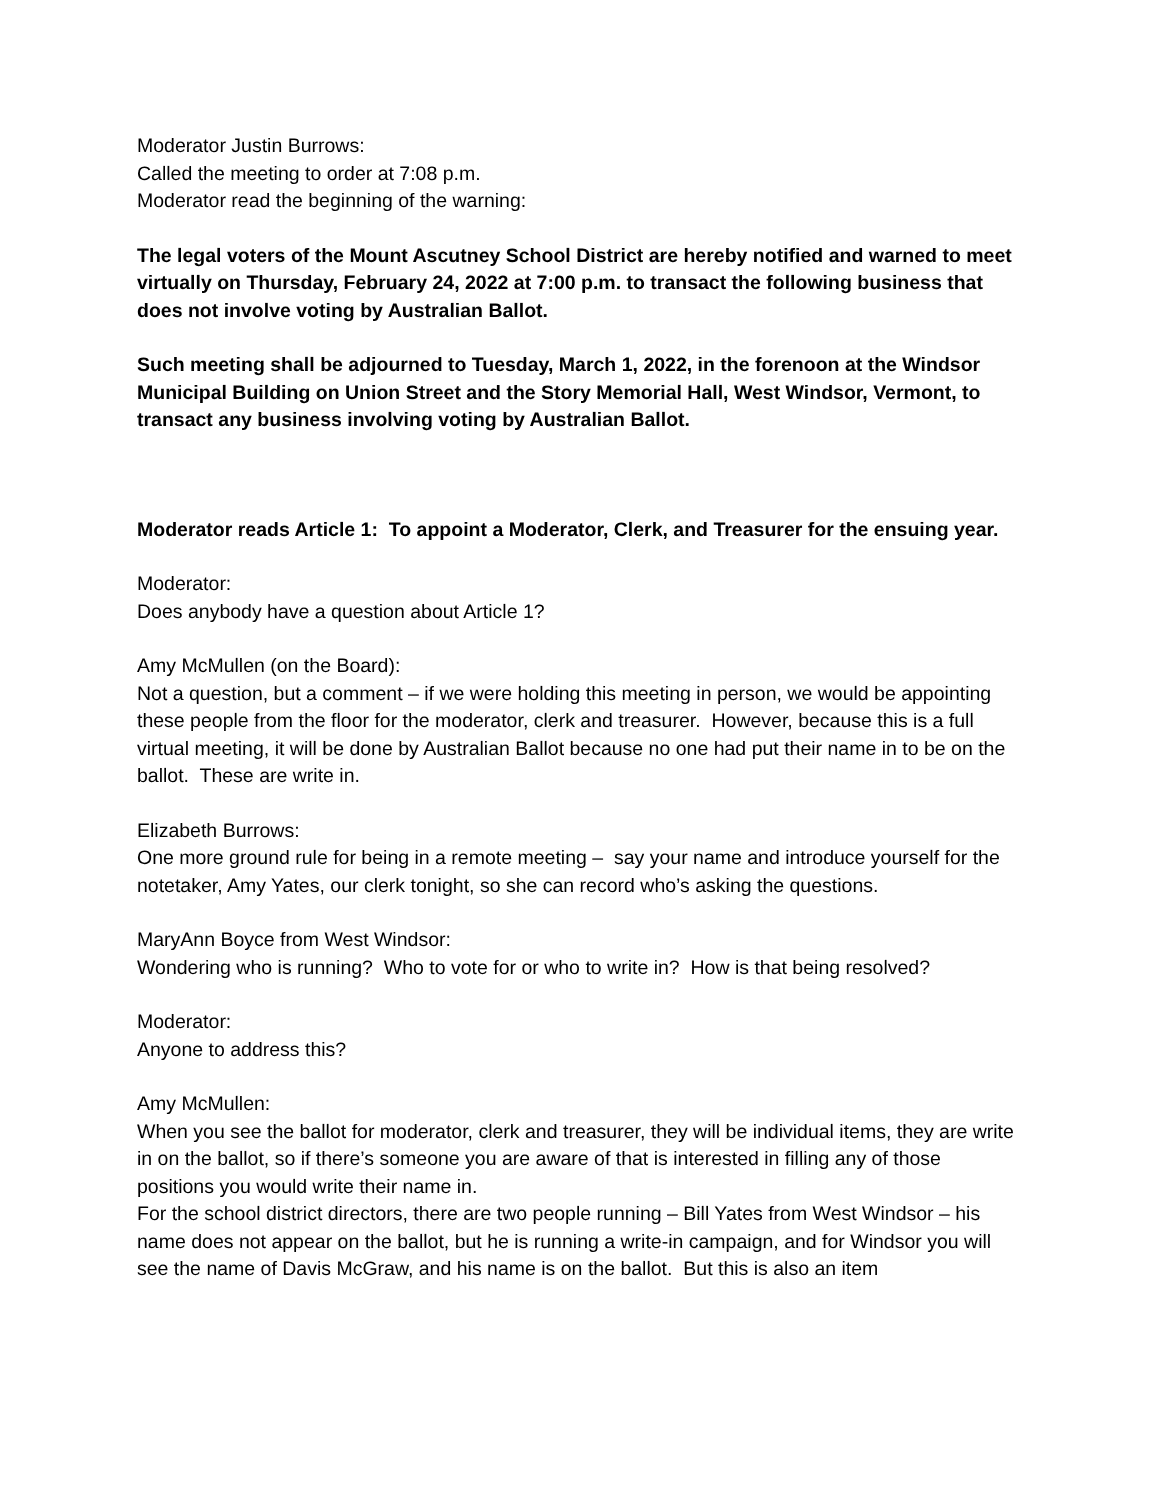Moderator Justin Burrows:
Called the meeting to order at 7:08 p.m.
Moderator read the beginning of the warning:
The legal voters of the Mount Ascutney School District are hereby notified and warned to meet virtually on Thursday, February 24, 2022 at 7:00 p.m. to transact the following business that does not involve voting by Australian Ballot.
Such meeting shall be adjourned to Tuesday, March 1, 2022, in the forenoon at the Windsor Municipal Building on Union Street and the Story Memorial Hall, West Windsor, Vermont, to transact any business involving voting by Australian Ballot.
Moderator reads Article 1: To appoint a Moderator, Clerk, and Treasurer for the ensuing year.
Moderator:
Does anybody have a question about Article 1?
Amy McMullen (on the Board):
Not a question, but a comment – if we were holding this meeting in person, we would be appointing these people from the floor for the moderator, clerk and treasurer. However, because this is a full virtual meeting, it will be done by Australian Ballot because no one had put their name in to be on the ballot. These are write in.
Elizabeth Burrows:
One more ground rule for being in a remote meeting – say your name and introduce yourself for the notetaker, Amy Yates, our clerk tonight, so she can record who’s asking the questions.
MaryAnn Boyce from West Windsor:
Wondering who is running? Who to vote for or who to write in? How is that being resolved?
Moderator:
Anyone to address this?
Amy McMullen:
When you see the ballot for moderator, clerk and treasurer, they will be individual items, they are write in on the ballot, so if there’s someone you are aware of that is interested in filling any of those positions you would write their name in.
For the school district directors, there are two people running – Bill Yates from West Windsor – his name does not appear on the ballot, but he is running a write-in campaign, and for Windsor you will see the name of Davis McGraw, and his name is on the ballot. But this is also an item